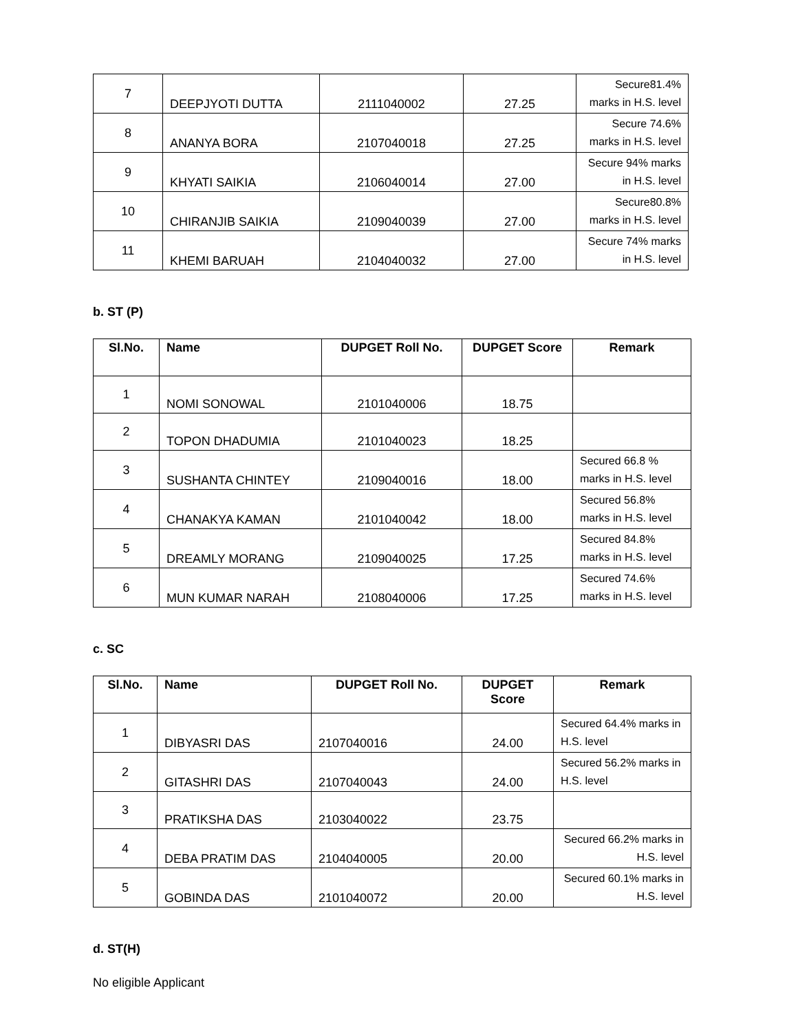| 7 | DEEPJYOTI DUTTA | 2111040002 | 27.25 | Secure81.4% marks in H.S. level |
| 8 | ANANYA BORA | 2107040018 | 27.25 | Secure 74.6% marks in H.S. level |
| 9 | KHYATI SAIKIA | 2106040014 | 27.00 | Secure 94% marks in H.S. level |
| 10 | CHIRANJIB SAIKIA | 2109040039 | 27.00 | Secure80.8% marks in H.S. level |
| 11 | KHEMI BARUAH | 2104040032 | 27.00 | Secure 74% marks in H.S. level |
b. ST (P)
| Sl.No. | Name | DUPGET Roll No. | DUPGET Score | Remark |
| --- | --- | --- | --- | --- |
| 1 | NOMI SONOWAL | 2101040006 | 18.75 | |
| 2 | TOPON DHADUMIA | 2101040023 | 18.25 | |
| 3 | SUSHANTA CHINTEY | 2109040016 | 18.00 | Secured 66.8 % marks in H.S. level |
| 4 | CHANAKYA KAMAN | 2101040042 | 18.00 | Secured 56.8% marks in H.S. level |
| 5 | DREAMLY MORANG | 2109040025 | 17.25 | Secured 84.8% marks in H.S. level |
| 6 | MUN KUMAR NARAH | 2108040006 | 17.25 | Secured 74.6% marks in H.S. level |
c. SC
| Sl.No. | Name | DUPGET Roll No. | DUPGET Score | Remark |
| --- | --- | --- | --- | --- |
| 1 | DIBYASRI DAS | 2107040016 | 24.00 | Secured 64.4% marks in H.S. level |
| 2 | GITASHRI DAS | 2107040043 | 24.00 | Secured 56.2% marks in H.S. level |
| 3 | PRATIKSHA DAS | 2103040022 | 23.75 | |
| 4 | DEBA PRATIM DAS | 2104040005 | 20.00 | Secured 66.2% marks in H.S. level |
| 5 | GOBINDA DAS | 2101040072 | 20.00 | Secured 60.1% marks in H.S. level |
d. ST(H)
No eligible Applicant